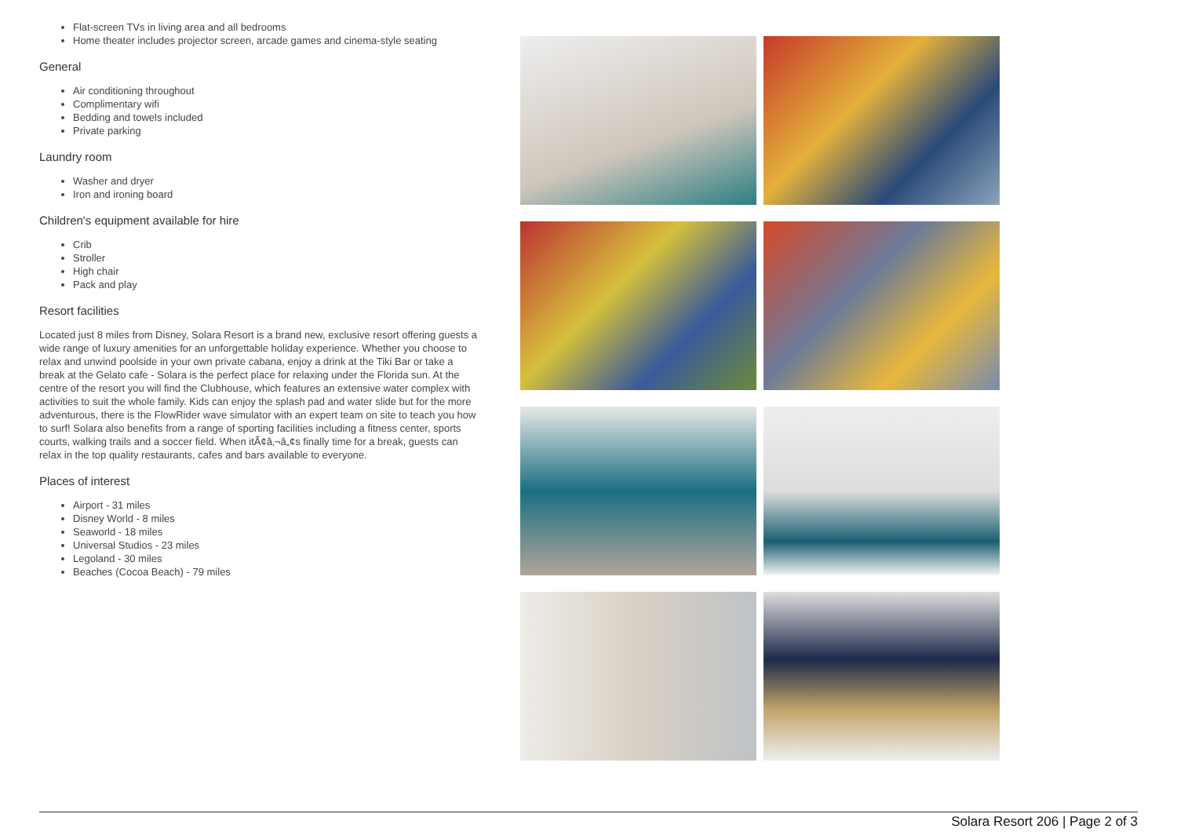Flat-screen TVs in living area and all bedrooms
Home theater includes projector screen, arcade games and cinema-style seating
General
Air conditioning throughout
Complimentary wifi
Bedding and towels included
Private parking
Laundry room
Washer and dryer
Iron and ironing board
Children's equipment available for hire
Crib
Stroller
High chair
Pack and play
Resort facilities
Located just 8 miles from Disney, Solara Resort is a brand new, exclusive resort offering guests a wide range of luxury amenities for an unforgettable holiday experience. Whether you choose to relax and unwind poolside in your own private cabana, enjoy a drink at the Tiki Bar or take a break at the Gelato cafe - Solara is the perfect place for relaxing under the Florida sun. At the centre of the resort you will find the Clubhouse, which features an extensive water complex with activities to suit the whole family. Kids can enjoy the splash pad and water slide but for the more adventurous, there is the FlowRider wave simulator with an expert team on site to teach you how to surf! Solara also benefits from a range of sporting facilities including a fitness center, sports courts, walking trails and a soccer field. When itÃ¢â‚¬â„¢s finally time for a break, guests can relax in the top quality restaurants, cafes and bars available to everyone.
Places of interest
Airport - 31 miles
Disney World - 8 miles
Seaworld - 18 miles
Universal Studios - 23 miles
Legoland - 30 miles
Beaches (Cocoa Beach) - 79 miles
Solara Resort 206 | Page 2 of 3